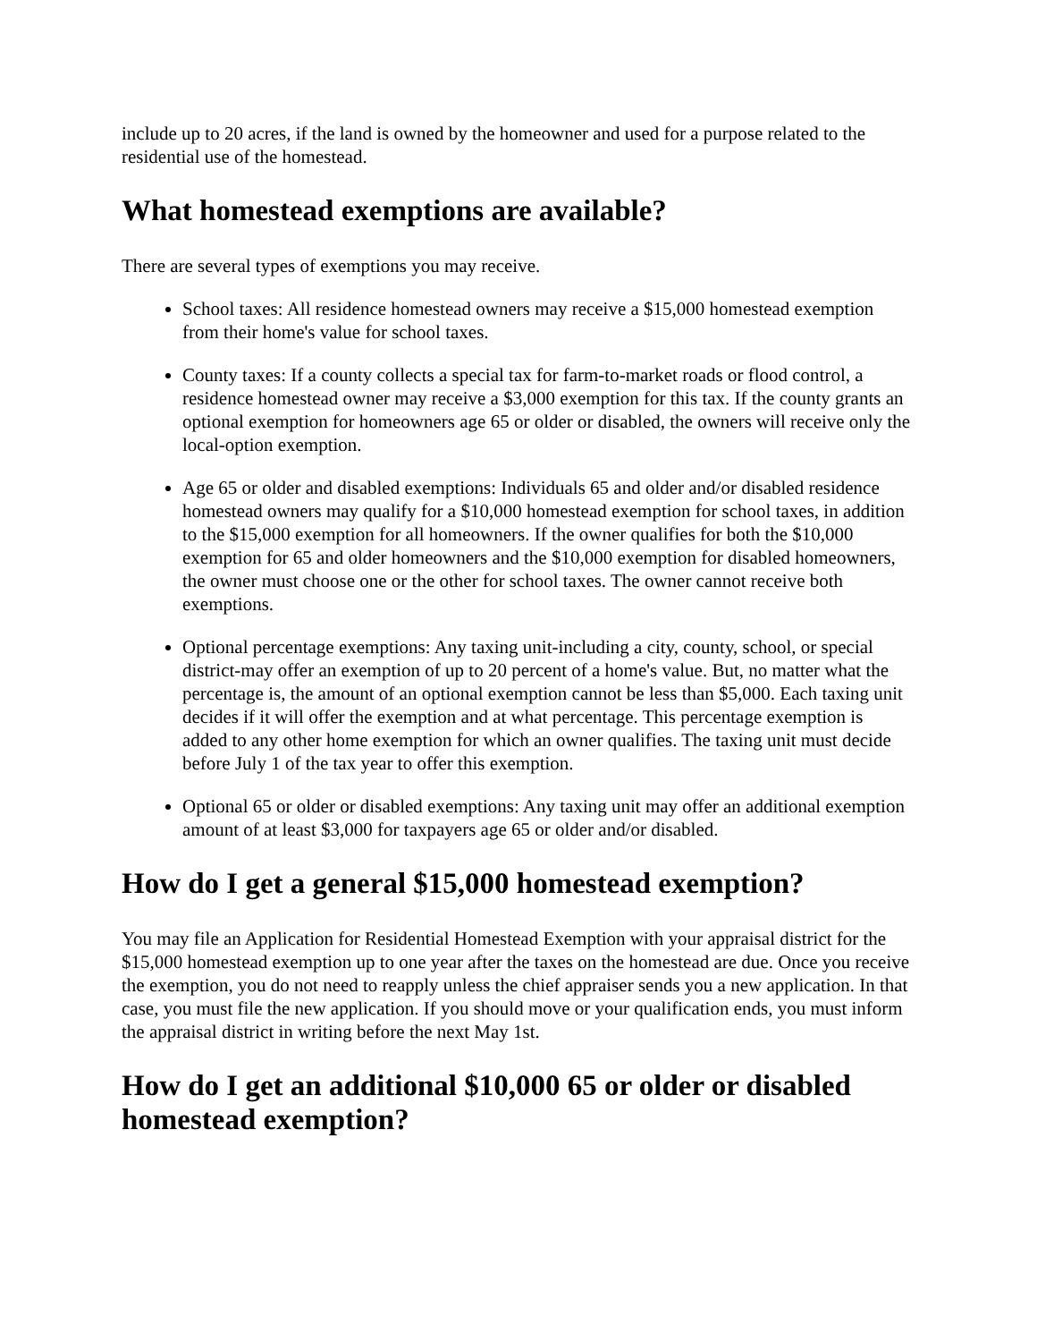include up to 20 acres, if the land is owned by the homeowner and used for a purpose related to the residential use of the homestead.
What homestead exemptions are available?
There are several types of exemptions you may receive.
School taxes: All residence homestead owners may receive a $15,000 homestead exemption from their home's value for school taxes.
County taxes: If a county collects a special tax for farm-to-market roads or flood control, a residence homestead owner may receive a $3,000 exemption for this tax. If the county grants an optional exemption for homeowners age 65 or older or disabled, the owners will receive only the local-option exemption.
Age 65 or older and disabled exemptions: Individuals 65 and older and/or disabled residence homestead owners may qualify for a $10,000 homestead exemption for school taxes, in addition to the $15,000 exemption for all homeowners. If the owner qualifies for both the $10,000 exemption for 65 and older homeowners and the $10,000 exemption for disabled homeowners, the owner must choose one or the other for school taxes. The owner cannot receive both exemptions.
Optional percentage exemptions: Any taxing unit-including a city, county, school, or special district-may offer an exemption of up to 20 percent of a home's value. But, no matter what the percentage is, the amount of an optional exemption cannot be less than $5,000. Each taxing unit decides if it will offer the exemption and at what percentage. This percentage exemption is added to any other home exemption for which an owner qualifies. The taxing unit must decide before July 1 of the tax year to offer this exemption.
Optional 65 or older or disabled exemptions: Any taxing unit may offer an additional exemption amount of at least $3,000 for taxpayers age 65 or older and/or disabled.
How do I get a general $15,000 homestead exemption?
You may file an Application for Residential Homestead Exemption with your appraisal district for the $15,000 homestead exemption up to one year after the taxes on the homestead are due. Once you receive the exemption, you do not need to reapply unless the chief appraiser sends you a new application. In that case, you must file the new application. If you should move or your qualification ends, you must inform the appraisal district in writing before the next May 1st.
How do I get an additional $10,000 65 or older or disabled homestead exemption?